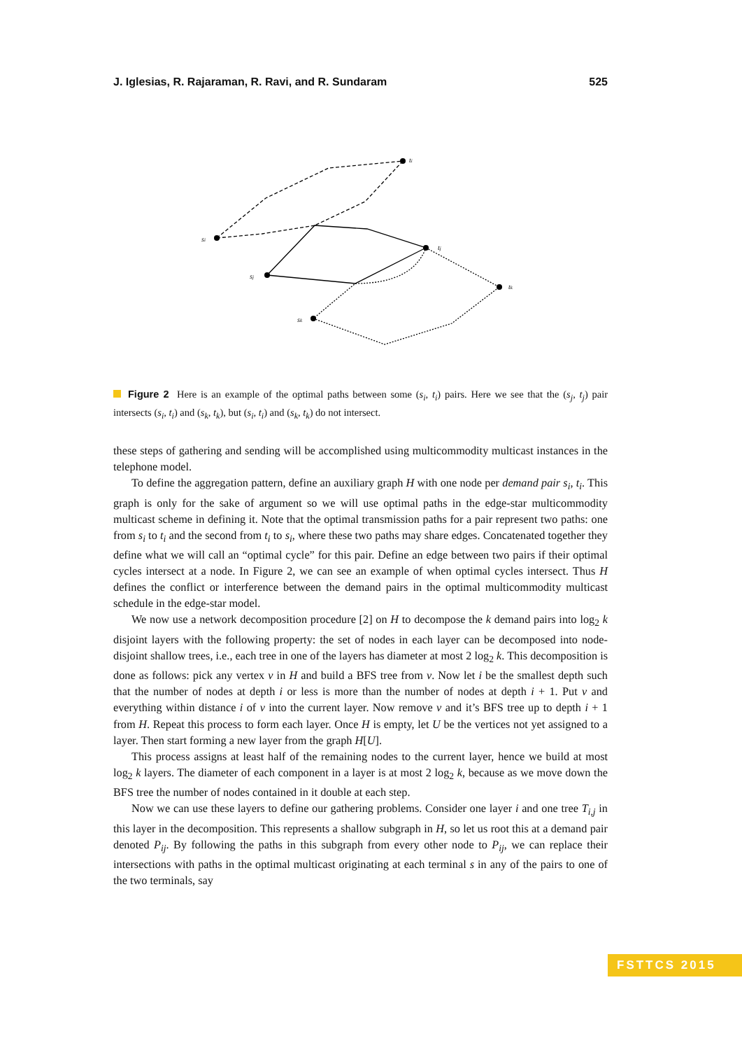J. Iglesias, R. Rajaraman, R. Ravi, and R. Sundaram 525
si
ti
sj
tj
sk
tk
Figure 2 Here is an example of the optimal paths between some (s<sub>i</sub>, t<sub>i</sub>) pairs. Here we see that the (s<sub>j</sub>, t<sub>j</sub>) pair intersects (s<sub>i</sub>, t<sub>i</sub>) and (s<sub>k</sub>, t<sub>k</sub>), but (s<sub>i</sub>, t<sub>i</sub>) and (s<sub>k</sub>, t<sub>k</sub>) do not intersect.
these steps of gathering and sending will be accomplished using multicommodity multicast instances in the telephone model.
To define the aggregation pattern, define an auxiliary graph H with one node per demand pair s<sub>i</sub>, t<sub>i</sub>. This graph is only for the sake of argument so we will use optimal paths in the edge-star multicommodity multicast scheme in defining it. Note that the optimal transmission paths for a pair represent two paths: one from s<sub>i</sub> to t<sub>i</sub> and the second from t<sub>i</sub> to s<sub>i</sub>, where these two paths may share edges. Concatenated together they define what we will call an “optimal cycle” for this pair. Define an edge between two pairs if their optimal cycles intersect at a node. In Figure 2, we can see an example of when optimal cycles intersect. Thus H defines the conflict or interference between the demand pairs in the optimal multicommodity multicast schedule in the edge-star model.
We now use a network decomposition procedure [2] on H to decompose the k demand pairs into log<sub>2</sub> k disjoint layers with the following property: the set of nodes in each layer can be decomposed into node-disjoint shallow trees, i.e., each tree in one of the layers has diameter at most 2 log<sub>2</sub> k. This decomposition is done as follows: pick any vertex v in H and build a BFS tree from v. Now let i be the smallest depth such that the number of nodes at depth i or less is more than the number of nodes at depth i + 1. Put v and everything within distance i of v into the current layer. Now remove v and it’s BFS tree up to depth i + 1 from H. Repeat this process to form each layer. Once H is empty, let U be the vertices not yet assigned to a layer. Then start forming a new layer from the graph H[U].
This process assigns at least half of the remaining nodes to the current layer, hence we build at most log<sub>2</sub> k layers. The diameter of each component in a layer is at most 2 log<sub>2</sub> k, because as we move down the BFS tree the number of nodes contained in it double at each step.
Now we can use these layers to define our gathering problems. Consider one layer i and one tree T<sub>i,j</sub> in this layer in the decomposition. This represents a shallow subgraph in H, so let us root this at a demand pair denoted P<sub>ij</sub>. By following the paths in this subgraph from every other node to P<sub>ij</sub>, we can replace their intersections with paths in the optimal multicast originating at each terminal s in any of the pairs to one of the two terminals, say
FSTTCS 2015